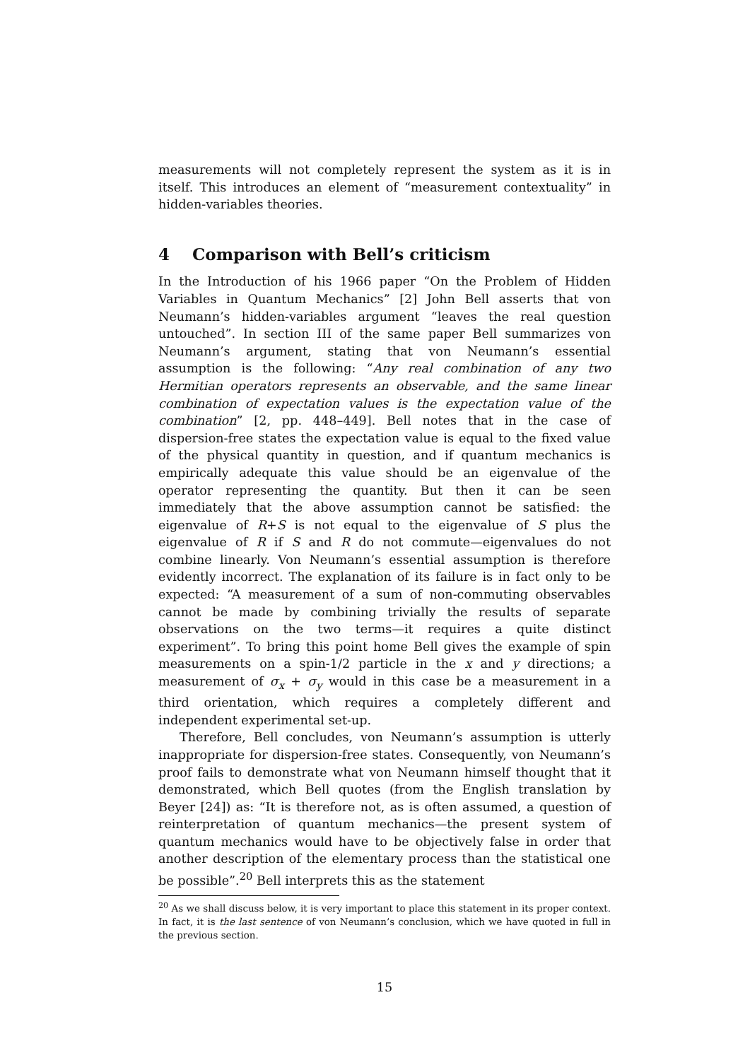measurements will not completely represent the system as it is in itself. This introduces an element of “measurement contextuality” in hidden-variables theories.
4 Comparison with Bell’s criticism
In the Introduction of his 1966 paper “On the Problem of Hidden Variables in Quantum Mechanics” [2] John Bell asserts that von Neumann’s hidden-variables argument “leaves the real question untouched”. In section III of the same paper Bell summarizes von Neumann’s argument, stating that von Neumann’s essential assumption is the following: “Any real combination of any two Hermitian operators represents an observable, and the same linear combination of expectation values is the expectation value of the combination” [2, pp. 448–449]. Bell notes that in the case of dispersion-free states the expectation value is equal to the fixed value of the physical quantity in question, and if quantum mechanics is empirically adequate this value should be an eigenvalue of the operator representing the quantity. But then it can be seen immediately that the above assumption cannot be satisfied: the eigenvalue of R+S is not equal to the eigenvalue of S plus the eigenvalue of R if S and R do not commute—eigenvalues do not combine linearly. Von Neumann’s essential assumption is therefore evidently incorrect. The explanation of its failure is in fact only to be expected: “A measurement of a sum of non-commuting observables cannot be made by combining trivially the results of separate observations on the two terms—it requires a quite distinct experiment”. To bring this point home Bell gives the example of spin measurements on a spin-1/2 particle in the x and y directions; a measurement of σ<sub>x</sub> + σ<sub>y</sub> would in this case be a measurement in a third orientation, which requires a completely different and independent experimental set-up.
Therefore, Bell concludes, von Neumann’s assumption is utterly inappropriate for dispersion-free states. Consequently, von Neumann’s proof fails to demonstrate what von Neumann himself thought that it demonstrated, which Bell quotes (from the English translation by Beyer [24]) as: “It is therefore not, as is often assumed, a question of reinterpretation of quantum mechanics—the present system of quantum mechanics would have to be objectively false in order that another description of the elementary process than the statistical one be possible”.<sup>20</sup> Bell interprets this as the statement
<sup>20</sup> As we shall discuss below, it is very important to place this statement in its proper context. In fact, it is the last sentence of von Neumann’s conclusion, which we have quoted in full in the previous section.
15